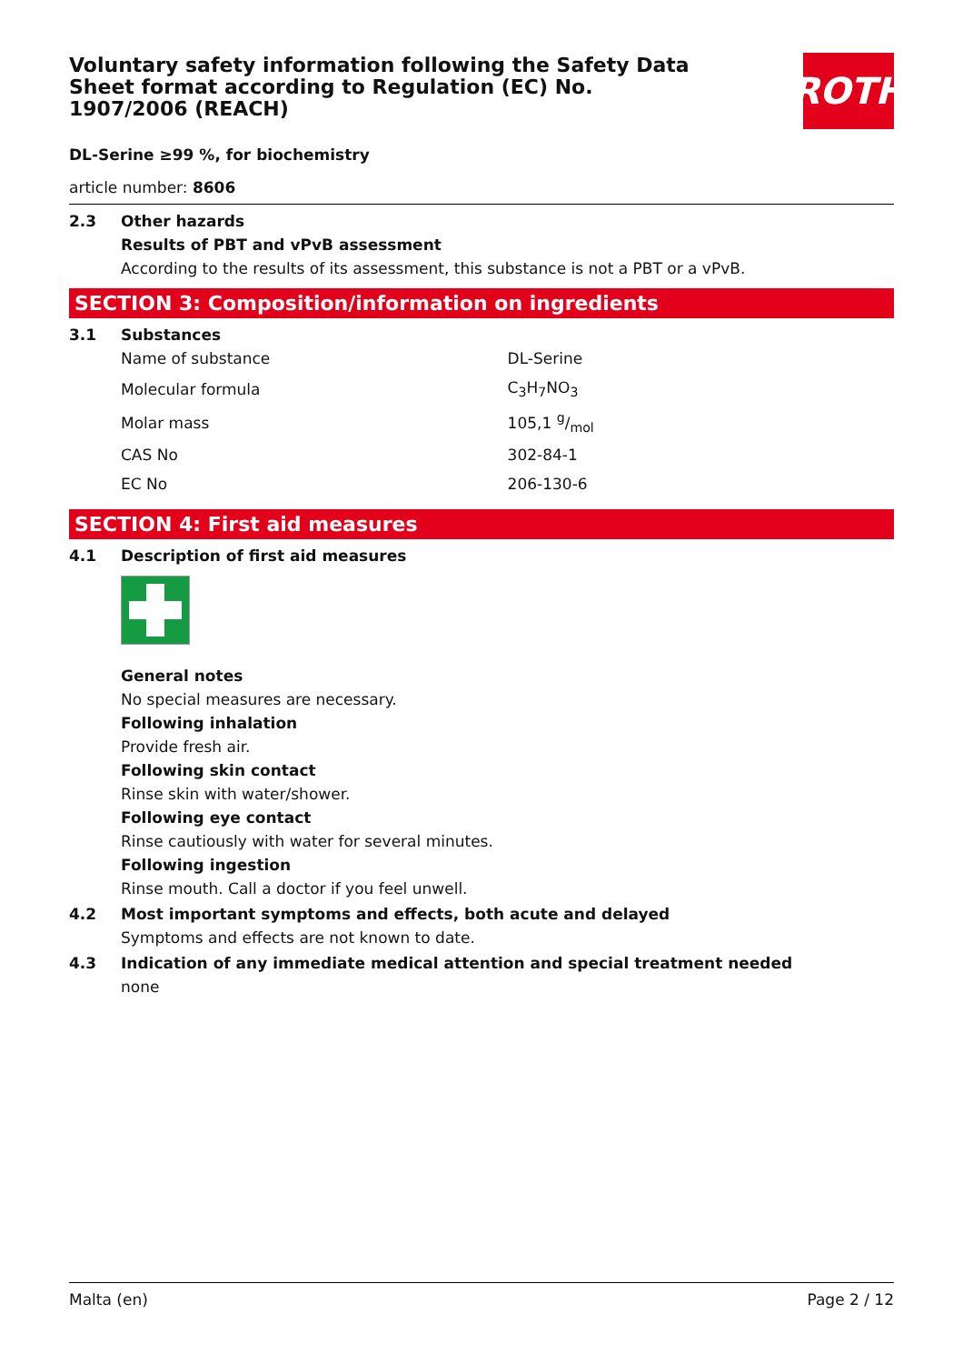Voluntary safety information following the Safety Data Sheet format according to Regulation (EC) No. 1907/2006 (REACH)
ROTH
DL-Serine ≥99 %, for biochemistry
article number: 8606
2.3 Other hazards
Results of PBT and vPvB assessment
According to the results of its assessment, this substance is not a PBT or a vPvB.
SECTION 3: Composition/information on ingredients
3.1 Substances
| Name of substance | DL-Serine |
| Molecular formula | C<sub>3</sub>H<sub>7</sub>NO<sub>3</sub> |
| Molar mass | 105,1 g/mol |
| CAS No | 302-84-1 |
| EC No | 206-130-6 |
SECTION 4: First aid measures
4.1 Description of first aid measures
General notes
No special measures are necessary.
Following inhalation
Provide fresh air.
Following skin contact
Rinse skin with water/shower.
Following eye contact
Rinse cautiously with water for several minutes.
Following ingestion
Rinse mouth. Call a doctor if you feel unwell.
4.2 Most important symptoms and effects, both acute and delayed
Symptoms and effects are not known to date.
4.3 Indication of any immediate medical attention and special treatment needed
none
Malta (en) Page 2 / 12